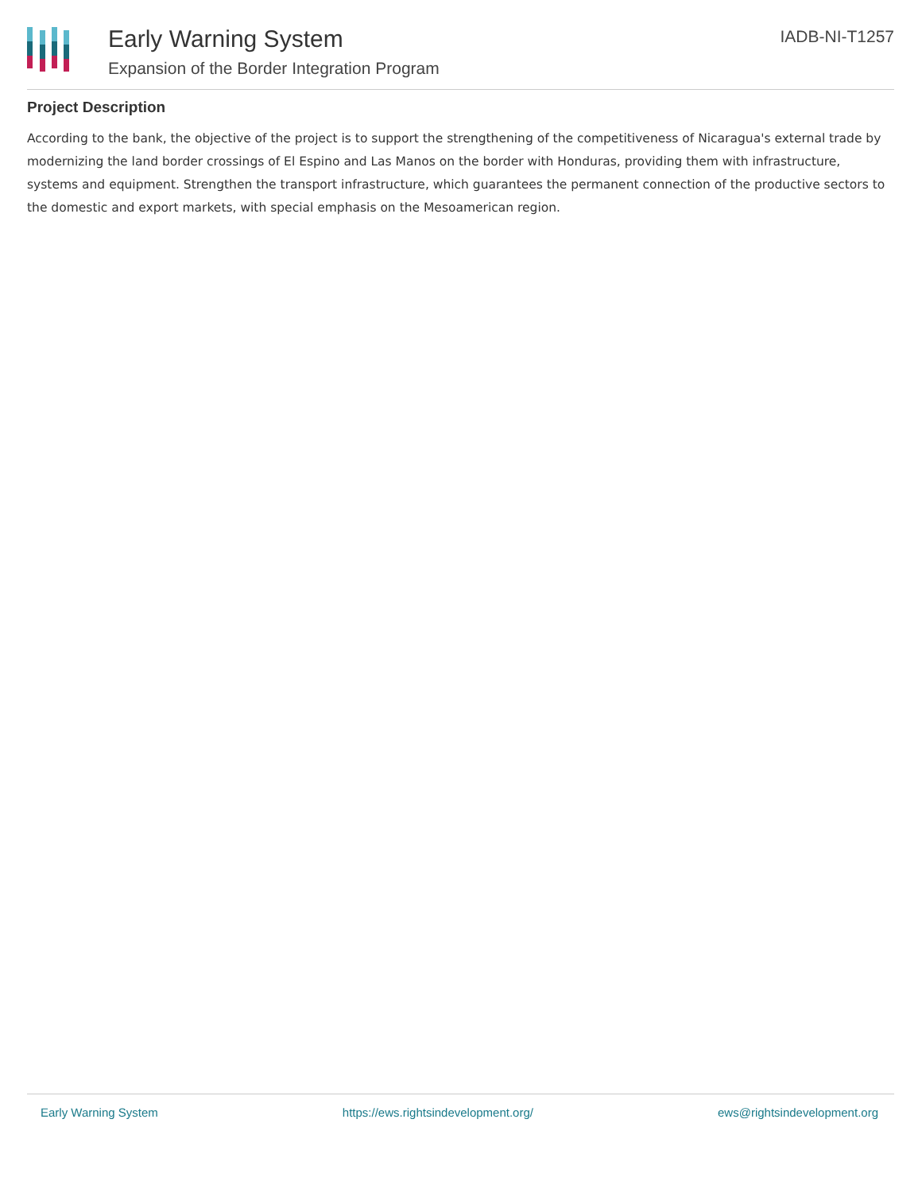Early Warning System
Expansion of the Border Integration Program
IADB-NI-T1257
Project Description
According to the bank, the objective of the project is to support the strengthening of the competitiveness of Nicaragua's external trade by modernizing the land border crossings of El Espino and Las Manos on the border with Honduras, providing them with infrastructure, systems and equipment. Strengthen the transport infrastructure, which guarantees the permanent connection of the productive sectors to the domestic and export markets, with special emphasis on the Mesoamerican region.
Early Warning System https://ews.rightsindevelopment.org/ ews@rightsindevelopment.org